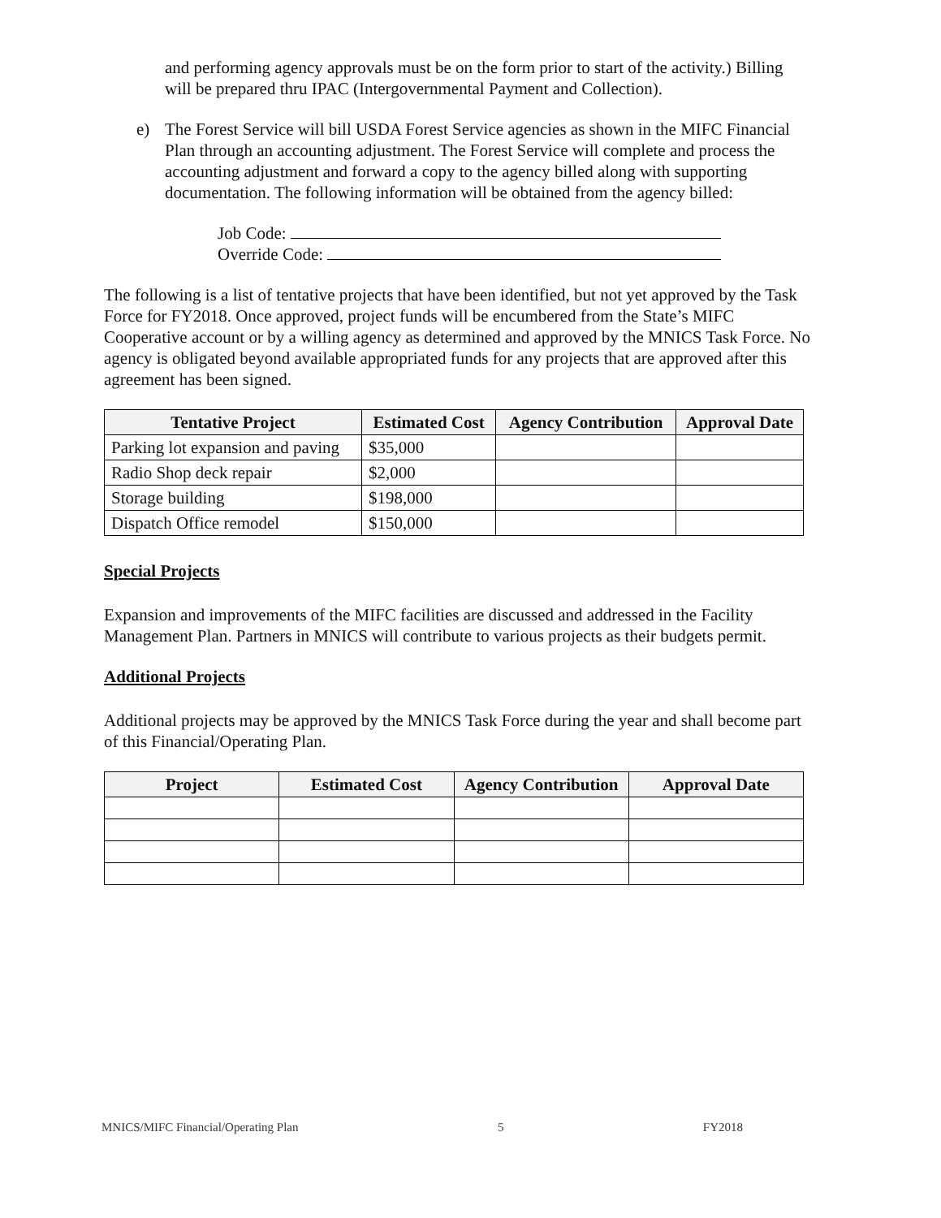and performing agency approvals must be on the form prior to start of the activity.) Billing will be prepared thru IPAC (Intergovernmental Payment and Collection).
e) The Forest Service will bill USDA Forest Service agencies as shown in the MIFC Financial Plan through an accounting adjustment. The Forest Service will complete and process the accounting adjustment and forward a copy to the agency billed along with supporting documentation. The following information will be obtained from the agency billed:
Job Code:
Override Code:
The following is a list of tentative projects that have been identified, but not yet approved by the Task Force for FY2018. Once approved, project funds will be encumbered from the State’s MIFC Cooperative account or by a willing agency as determined and approved by the MNICS Task Force. No agency is obligated beyond available appropriated funds for any projects that are approved after this agreement has been signed.
| Tentative Project | Estimated Cost | Agency Contribution | Approval Date |
| --- | --- | --- | --- |
| Parking lot expansion and paving | $35,000 | | |
| Radio Shop deck repair | $2,000 | | |
| Storage building | $198,000 | | |
| Dispatch Office remodel | $150,000 | | |
Special Projects
Expansion and improvements of the MIFC facilities are discussed and addressed in the Facility Management Plan. Partners in MNICS will contribute to various projects as their budgets permit.
Additional Projects
Additional projects may be approved by the MNICS Task Force during the year and shall become part of this Financial/Operating Plan.
| Project | Estimated Cost | Agency Contribution | Approval Date |
| --- | --- | --- | --- |
MNICS/MIFC Financial/Operating Plan 5 FY2018